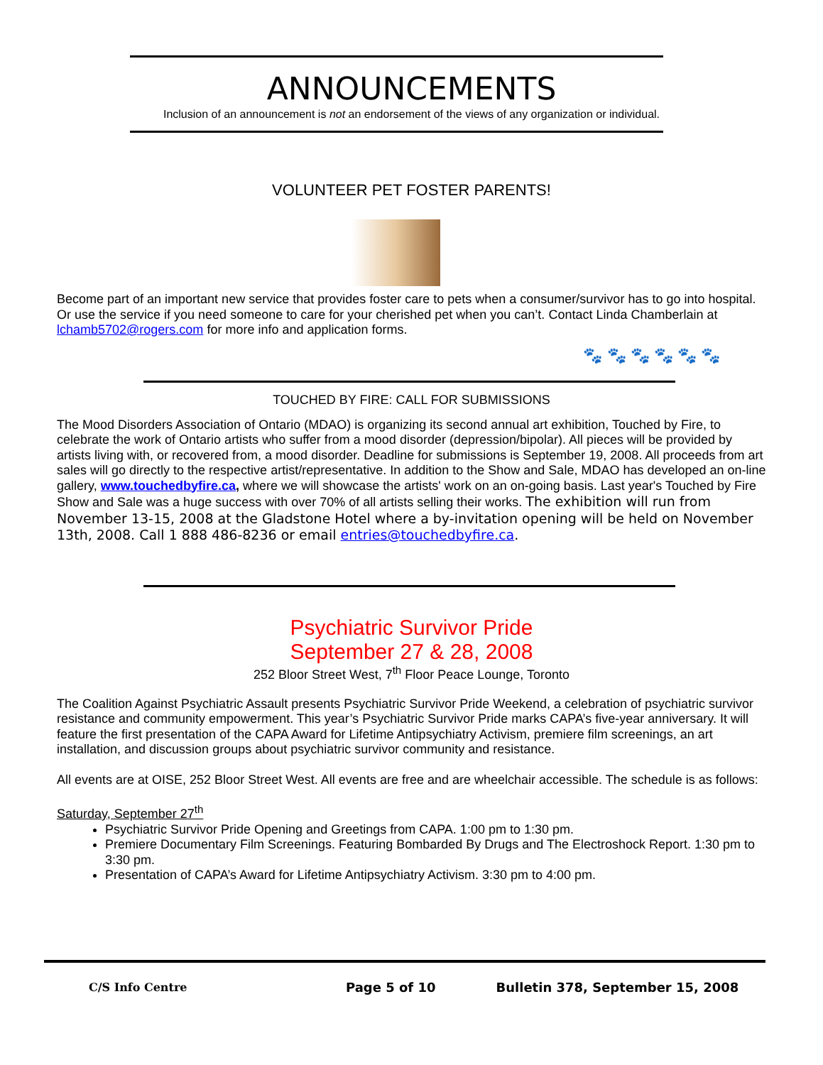ANNOUNCEMENTS
Inclusion of an announcement is not an endorsement of the views of any organization or individual.
VOLUNTEER PET FOSTER PARENTS!
Become part of an important new service that provides foster care to pets when a consumer/survivor has to go into hospital. Or use the service if you need someone to care for your cherished pet when you can’t. Contact Linda Chamberlain at lchamb5702@rogers.com for more info and application forms.
🐾 🐾 🐾 🐾 🐾 🐾
TOUCHED BY FIRE: CALL FOR SUBMISSIONS
The Mood Disorders Association of Ontario (MDAO) is organizing its second annual art exhibition, Touched by Fire, to celebrate the work of Ontario artists who suffer from a mood disorder (depression/bipolar). All pieces will be provided by artists living with, or recovered from, a mood disorder. Deadline for submissions is September 19, 2008. All proceeds from art sales will go directly to the respective artist/representative. In addition to the Show and Sale, MDAO has developed an on-line gallery, www.touchedbyfire.ca, where we will showcase the artists' work on an on-going basis. Last year's Touched by Fire Show and Sale was a huge success with over 70% of all artists selling their works. The exhibition will run from November 13-15, 2008 at the Gladstone Hotel where a by-invitation opening will be held on November 13th, 2008. Call 1 888 486-8236 or email entries@touchedbyfire.ca.
Psychiatric Survivor Pride
September 27 & 28, 2008
252 Bloor Street West, 7<sup>th</sup> Floor Peace Lounge, Toronto
The Coalition Against Psychiatric Assault presents Psychiatric Survivor Pride Weekend, a celebration of psychiatric survivor resistance and community empowerment. This year’s Psychiatric Survivor Pride marks CAPA’s five-year anniversary. It will feature the first presentation of the CAPA Award for Lifetime Antipsychiatry Activism, premiere film screenings, an art installation, and discussion groups about psychiatric survivor community and resistance.
All events are at OISE, 252 Bloor Street West. All events are free and are wheelchair accessible. The schedule is as follows:
Saturday, September 27<sup>th</sup>
Psychiatric Survivor Pride Opening and Greetings from CAPA. 1:00 pm to 1:30 pm.
Premiere Documentary Film Screenings. Featuring Bombarded By Drugs and The Electroshock Report. 1:30 pm to 3:30 pm.
Presentation of CAPA’s Award for Lifetime Antipsychiatry Activism. 3:30 pm to 4:00 pm.
C/S Info Centre Page 5 of 10
Bulletin 378, September 15, 2008